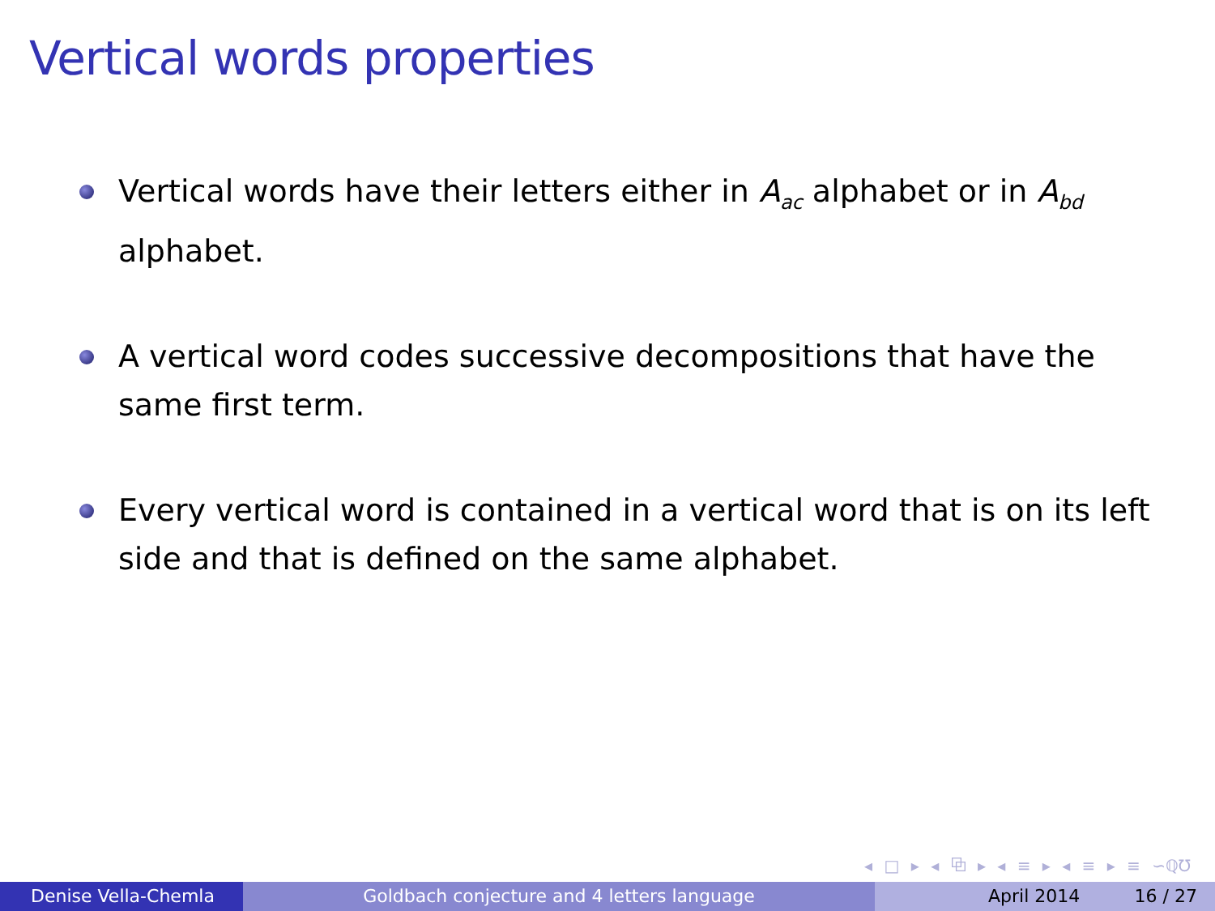Vertical words properties
Vertical words have their letters either in A<sub>ac</sub> alphabet or in A<sub>bd</sub> alphabet.
A vertical word codes successive decompositions that have the same first term.
Every vertical word is contained in a vertical word that is on its left side and that is defined on the same alphabet.
◂ □ ▸ ◂ ⧉ ▸ ◂ ≡ ▸ ◂ ≡ ▸ ≡ ∽ℚ℧
Denise Vella-Chemla Goldbach conjecture and 4 letters language April 2014 16 / 27